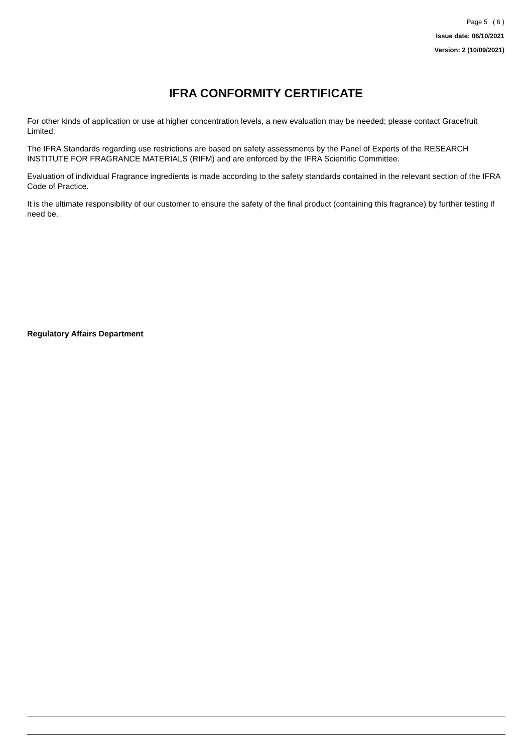Page 5 ( 6 )
Issue date: 06/10/2021
Version: 2 (10/09/2021)
IFRA CONFORMITY CERTIFICATE
For other kinds of application or use at higher concentration levels, a new evaluation may be needed; please contact Gracefruit Limited.
The IFRA Standards regarding use restrictions are based on safety assessments by the Panel of Experts of the RESEARCH INSTITUTE FOR FRAGRANCE MATERIALS (RIFM) and are enforced by the IFRA Scientific Committee.
Evaluation of individual Fragrance ingredients is made according to the safety standards contained in the relevant section of the IFRA Code of Practice.
It is the ultimate responsibility of our customer to ensure the safety of the final product (containing this fragrance) by further testing if need be.
Regulatory Affairs Department